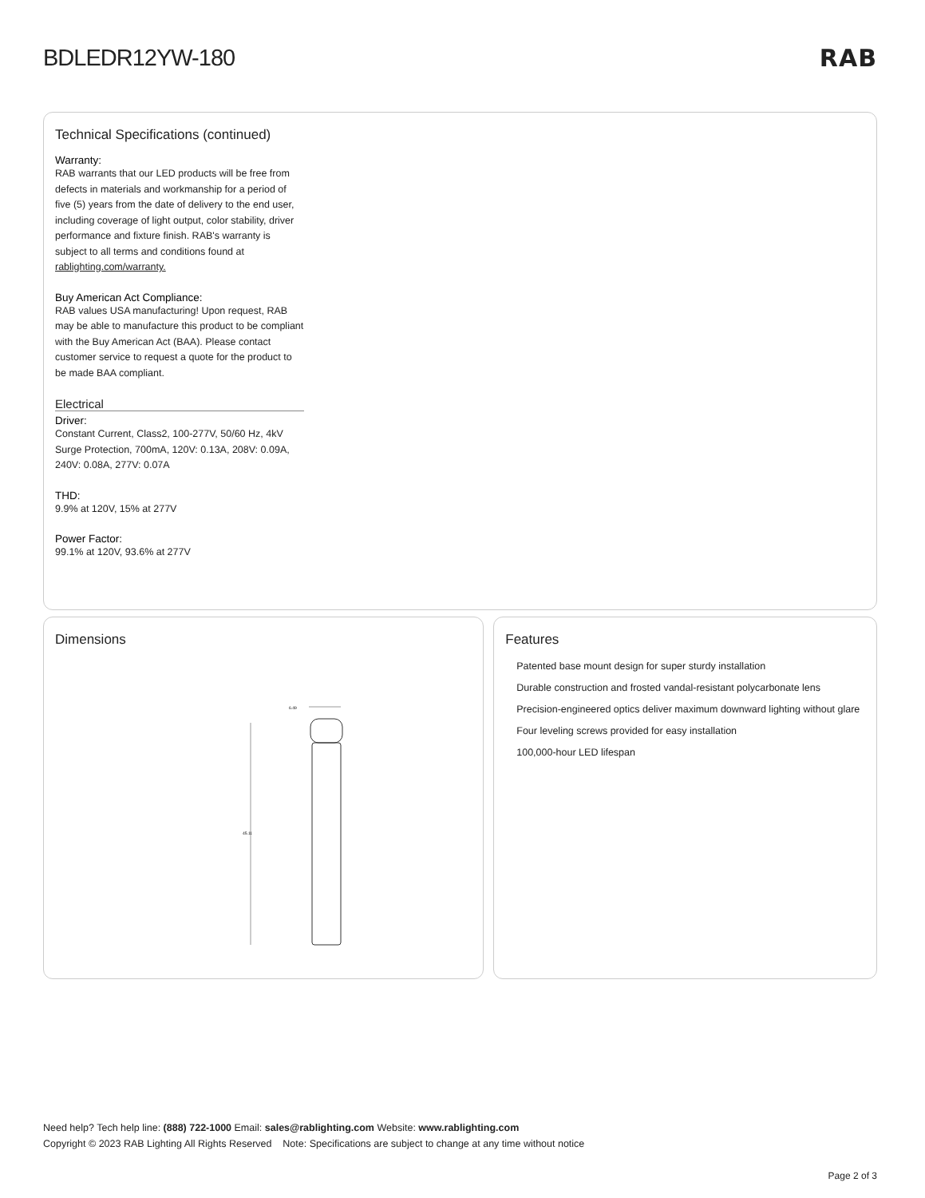BDLEDR12YW-180 RAB
Technical Specifications (continued)
Warranty:
RAB warrants that our LED products will be free from defects in materials and workmanship for a period of five (5) years from the date of delivery to the end user, including coverage of light output, color stability, driver performance and fixture finish. RAB's warranty is subject to all terms and conditions found at rablighting.com/warranty.
Buy American Act Compliance:
RAB values USA manufacturing! Upon request, RAB may be able to manufacture this product to be compliant with the Buy American Act (BAA). Please contact customer service to request a quote for the product to be made BAA compliant.
Electrical
Driver:
Constant Current, Class2, 100-277V, 50/60 Hz, 4kV Surge Protection, 700mA, 120V: 0.13A, 208V: 0.09A, 240V: 0.08A, 277V: 0.07A
THD:
9.9% at 120V, 15% at 277V
Power Factor:
99.1% at 120V, 93.6% at 277V
Dimensions
6.49
45.11
Features
Patented base mount design for super sturdy installation
Durable construction and frosted vandal-resistant polycarbonate lens
Precision-engineered optics deliver maximum downward lighting without glare
Four leveling screws provided for easy installation
100,000-hour LED lifespan
Need help? Tech help line: (888) 722-1000 Email: sales@rablighting.com Website: www.rablighting.com
Copyright © 2023 RAB Lighting All Rights Reserved Note: Specifications are subject to change at any time without notice
Page 2 of 3